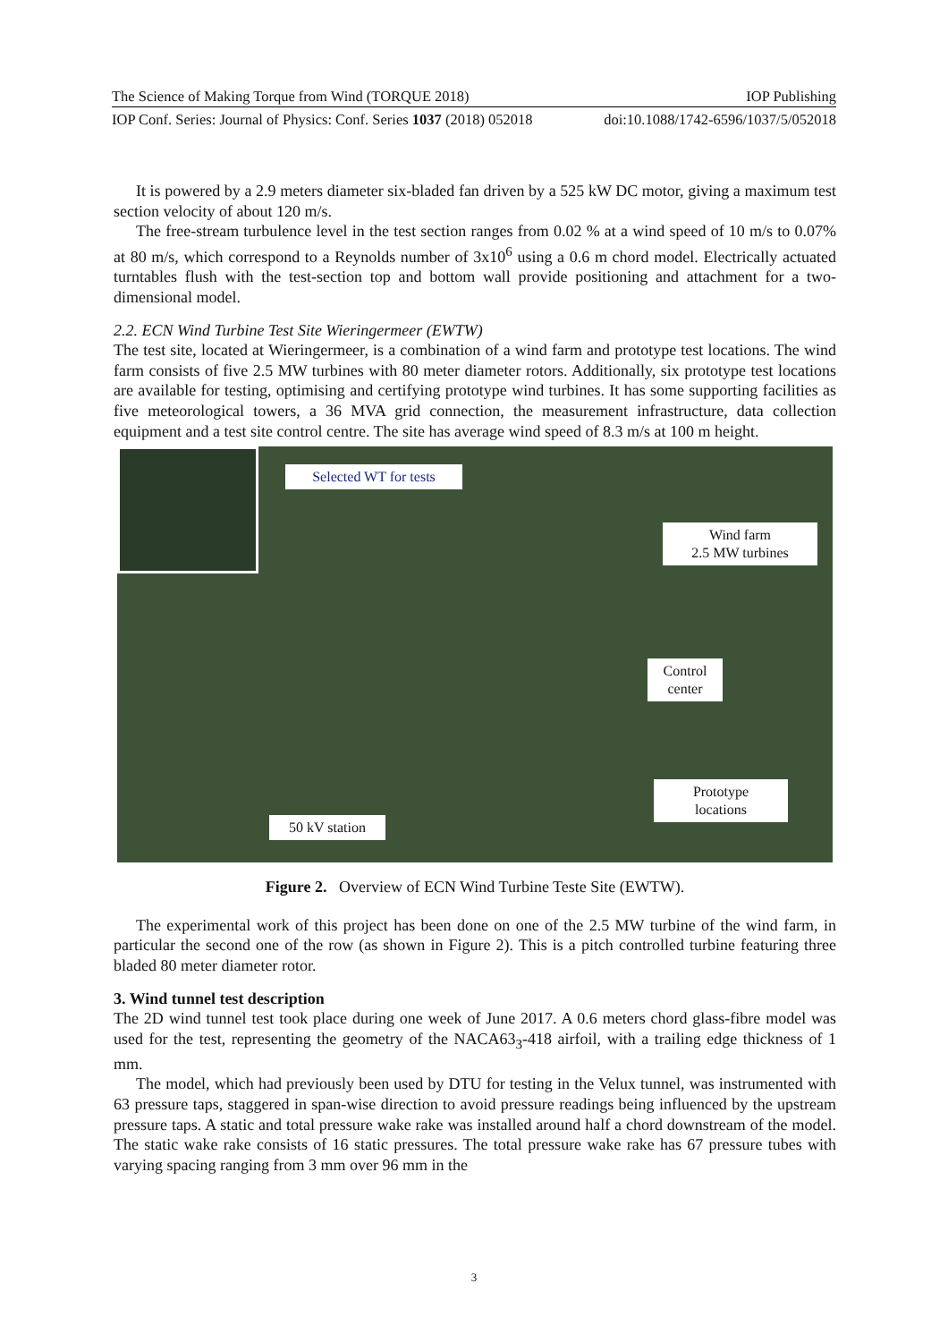The Science of Making Torque from Wind (TORQUE 2018) IOP Publishing
IOP Conf. Series: Journal of Physics: Conf. Series 1037 (2018) 052018 doi:10.1088/1742-6596/1037/5/052018
It is powered by a 2.9 meters diameter six-bladed fan driven by a 525 kW DC motor, giving a maximum test section velocity of about 120 m/s.
The free-stream turbulence level in the test section ranges from 0.02 % at a wind speed of 10 m/s to 0.07% at 80 m/s, which correspond to a Reynolds number of 3x10<sup>6</sup> using a 0.6 m chord model. Electrically actuated turntables flush with the test-section top and bottom wall provide positioning and attachment for a two-dimensional model.
2.2. ECN Wind Turbine Test Site Wieringermeer (EWTW)
The test site, located at Wieringermeer, is a combination of a wind farm and prototype test locations. The wind farm consists of five 2.5 MW turbines with 80 meter diameter rotors. Additionally, six prototype test locations are available for testing, optimising and certifying prototype wind turbines. It has some supporting facilities as five meteorological towers, a 36 MVA grid connection, the measurement infrastructure, data collection equipment and a test site control centre. The site has average wind speed of 8.3 m/s at 100 m height.
Selected WT for tests
Wind farm
2.5 MW turbines
Control
center
Prototype
locations
50 kV station
Figure 2. Overview of ECN Wind Turbine Teste Site (EWTW).
The experimental work of this project has been done on one of the 2.5 MW turbine of the wind farm, in particular the second one of the row (as shown in Figure 2). This is a pitch controlled turbine featuring three bladed 80 meter diameter rotor.
3. Wind tunnel test description
The 2D wind tunnel test took place during one week of June 2017. A 0.6 meters chord glass-fibre model was used for the test, representing the geometry of the NACA63<sub>3</sub>-418 airfoil, with a trailing edge thickness of 1 mm.
The model, which had previously been used by DTU for testing in the Velux tunnel, was instrumented with 63 pressure taps, staggered in span-wise direction to avoid pressure readings being influenced by the upstream pressure taps. A static and total pressure wake rake was installed around half a chord downstream of the model. The static wake rake consists of 16 static pressures. The total pressure wake rake has 67 pressure tubes with varying spacing ranging from 3 mm over 96 mm in the
3